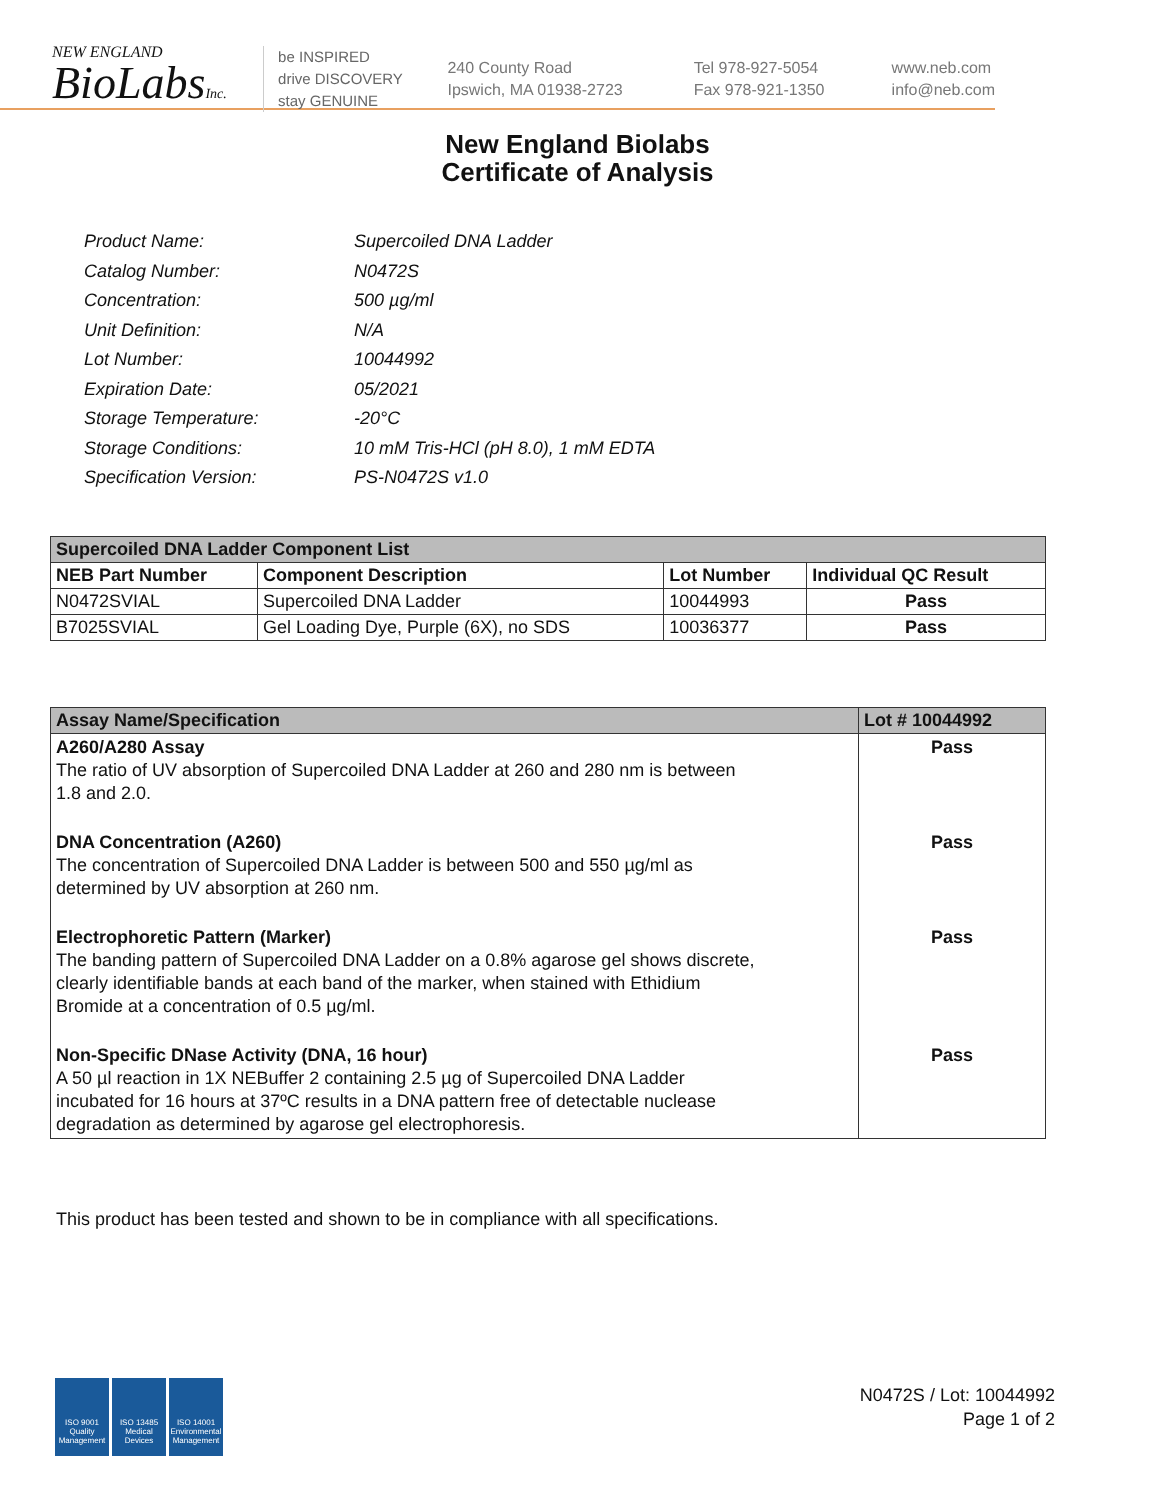NEW ENGLAND
BioLabsInc.
be INSPIRED
drive DISCOVERY
stay GENUINE
240 County Road
Ipswich, MA 01938-2723
Tel 978-927-5054
Fax 978-921-1350
www.neb.com
info@neb.com
New England Biolabs
Certificate of Analysis
| Product Name: | Supercoiled DNA Ladder |
| Catalog Number: | N0472S |
| Concentration: | 500 µg/ml |
| Unit Definition: | N/A |
| Lot Number: | 10044992 |
| Expiration Date: | 05/2021 |
| Storage Temperature: | -20°C |
| Storage Conditions: | 10 mM Tris-HCl (pH 8.0), 1 mM EDTA |
| Specification Version: | PS-N0472S v1.0 |
| Supercoiled DNA Ladder Component List | | | |
| NEB Part Number | Component Description | Lot Number | Individual QC Result |
| N0472SVIAL | Supercoiled DNA Ladder | 10044993 | Pass |
| B7025SVIAL | Gel Loading Dye, Purple (6X), no SDS | 10036377 | Pass |
| Assay Name/Specification | Lot # 10044992 |
| A260/A280 Assay The ratio of UV absorption of Supercoiled DNA Ladder at 260 and 280 nm is between 1.8 and 2.0. | Pass |
| DNA Concentration (A260) The concentration of Supercoiled DNA Ladder is between 500 and 550 µg/ml as determined by UV absorption at 260 nm. | Pass |
| Electrophoretic Pattern (Marker) The banding pattern of Supercoiled DNA Ladder on a 0.8% agarose gel shows discrete, clearly identifiable bands at each band of the marker, when stained with Ethidium Bromide at a concentration of 0.5 µg/ml. | Pass |
| Non-Specific DNase Activity (DNA, 16 hour) A 50 µl reaction in 1X NEBuffer 2 containing 2.5 µg of Supercoiled DNA Ladder incubated for 16 hours at 37ºC results in a DNA pattern free of detectable nuclease degradation as determined by agarose gel electrophoresis. | Pass |
This product has been tested and shown to be in compliance with all specifications.
ISO 9001 Quality Management
ISO 13485 Medical Devices
ISO 14001 Environmental Management
N0472S / Lot: 10044992
Page 1 of 2